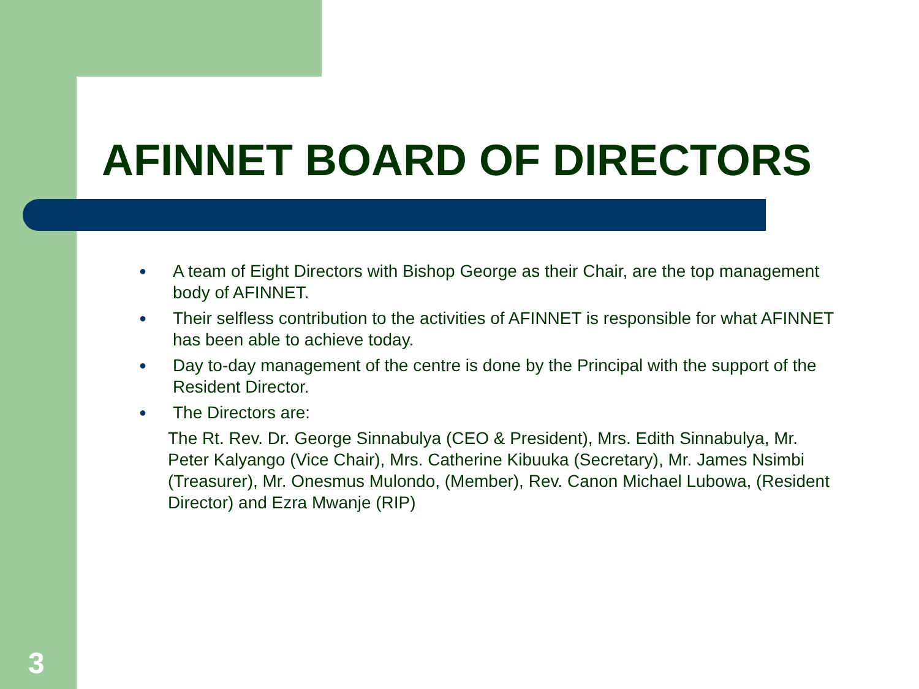AFINNET BOARD OF DIRECTORS
● A team of Eight Directors with Bishop George as their Chair, are the top management body of AFINNET.
● Their selfless contribution to the activities of AFINNET is responsible for what AFINNET has been able to achieve today.
● Day to-day management of the centre is done by the Principal with the support of the Resident Director.
● The Directors are:
The Rt. Rev. Dr. George Sinnabulya (CEO & President), Mrs. Edith Sinnabulya, Mr. Peter Kalyango (Vice Chair), Mrs. Catherine Kibuuka (Secretary), Mr. James Nsimbi (Treasurer), Mr. Onesmus Mulondo, (Member), Rev. Canon Michael Lubowa, (Resident Director) and Ezra Mwanje (RIP)
3